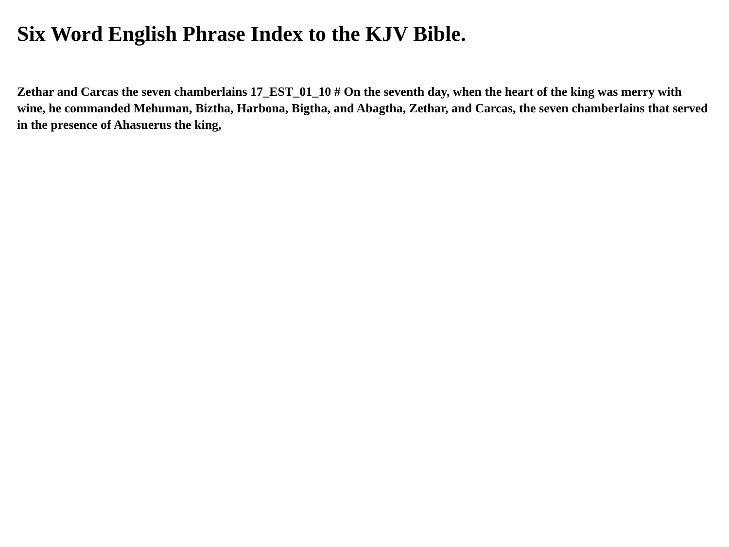Six Word English Phrase Index to the KJV Bible.
Zethar and Carcas the seven chamberlains 17_EST_01_10 # On the seventh day, when the heart of the king was merry with wine, he commanded Mehuman, Biztha, Harbona, Bigtha, and Abagtha, Zethar, and Carcas, the seven chamberlains that served in the presence of Ahasuerus the king,